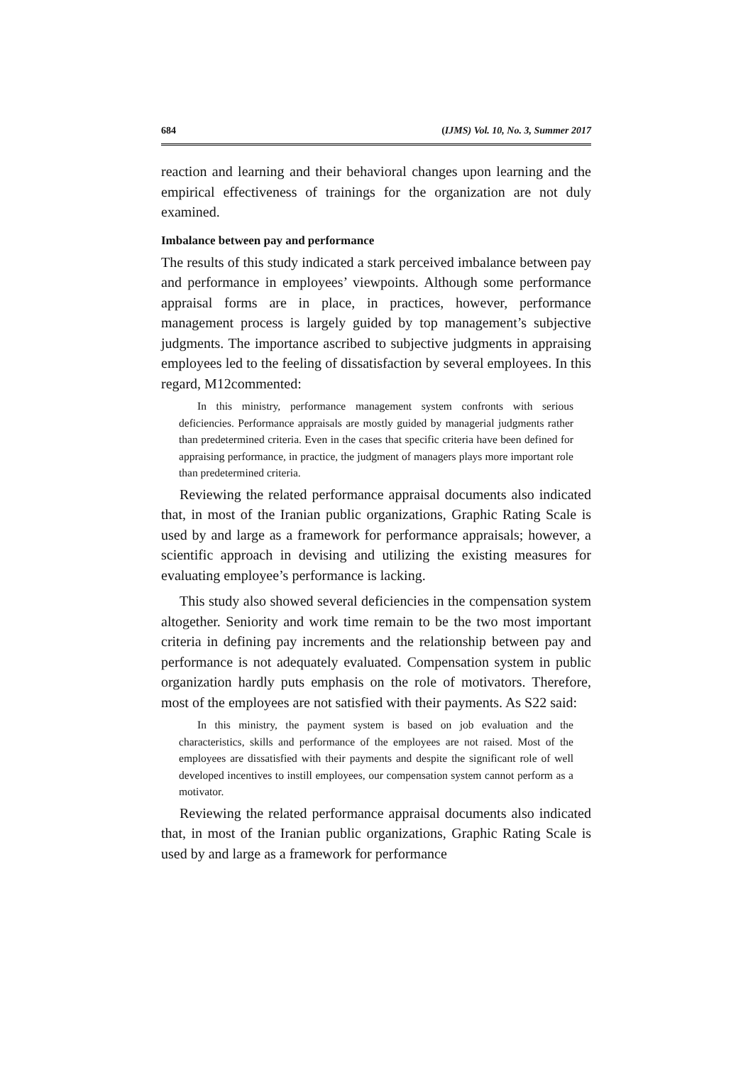684 (IJMS) Vol. 10, No. 3, Summer 2017
reaction and learning and their behavioral changes upon learning and the empirical effectiveness of trainings for the organization are not duly examined.
Imbalance between pay and performance
The results of this study indicated a stark perceived imbalance between pay and performance in employees’ viewpoints. Although some performance appraisal forms are in place, in practices, however, performance management process is largely guided by top management’s subjective judgments. The importance ascribed to subjective judgments in appraising employees led to the feeling of dissatisfaction by several employees. In this regard, M12commented:
In this ministry, performance management system confronts with serious deficiencies. Performance appraisals are mostly guided by managerial judgments rather than predetermined criteria. Even in the cases that specific criteria have been defined for appraising performance, in practice, the judgment of managers plays more important role than predetermined criteria.
Reviewing the related performance appraisal documents also indicated that, in most of the Iranian public organizations, Graphic Rating Scale is used by and large as a framework for performance appraisals; however, a scientific approach in devising and utilizing the existing measures for evaluating employee’s performance is lacking.
This study also showed several deficiencies in the compensation system altogether. Seniority and work time remain to be the two most important criteria in defining pay increments and the relationship between pay and performance is not adequately evaluated. Compensation system in public organization hardly puts emphasis on the role of motivators. Therefore, most of the employees are not satisfied with their payments. As S22 said:
In this ministry, the payment system is based on job evaluation and the characteristics, skills and performance of the employees are not raised. Most of the employees are dissatisfied with their payments and despite the significant role of well developed incentives to instill employees, our compensation system cannot perform as a motivator.
Reviewing the related performance appraisal documents also indicated that, in most of the Iranian public organizations, Graphic Rating Scale is used by and large as a framework for performance